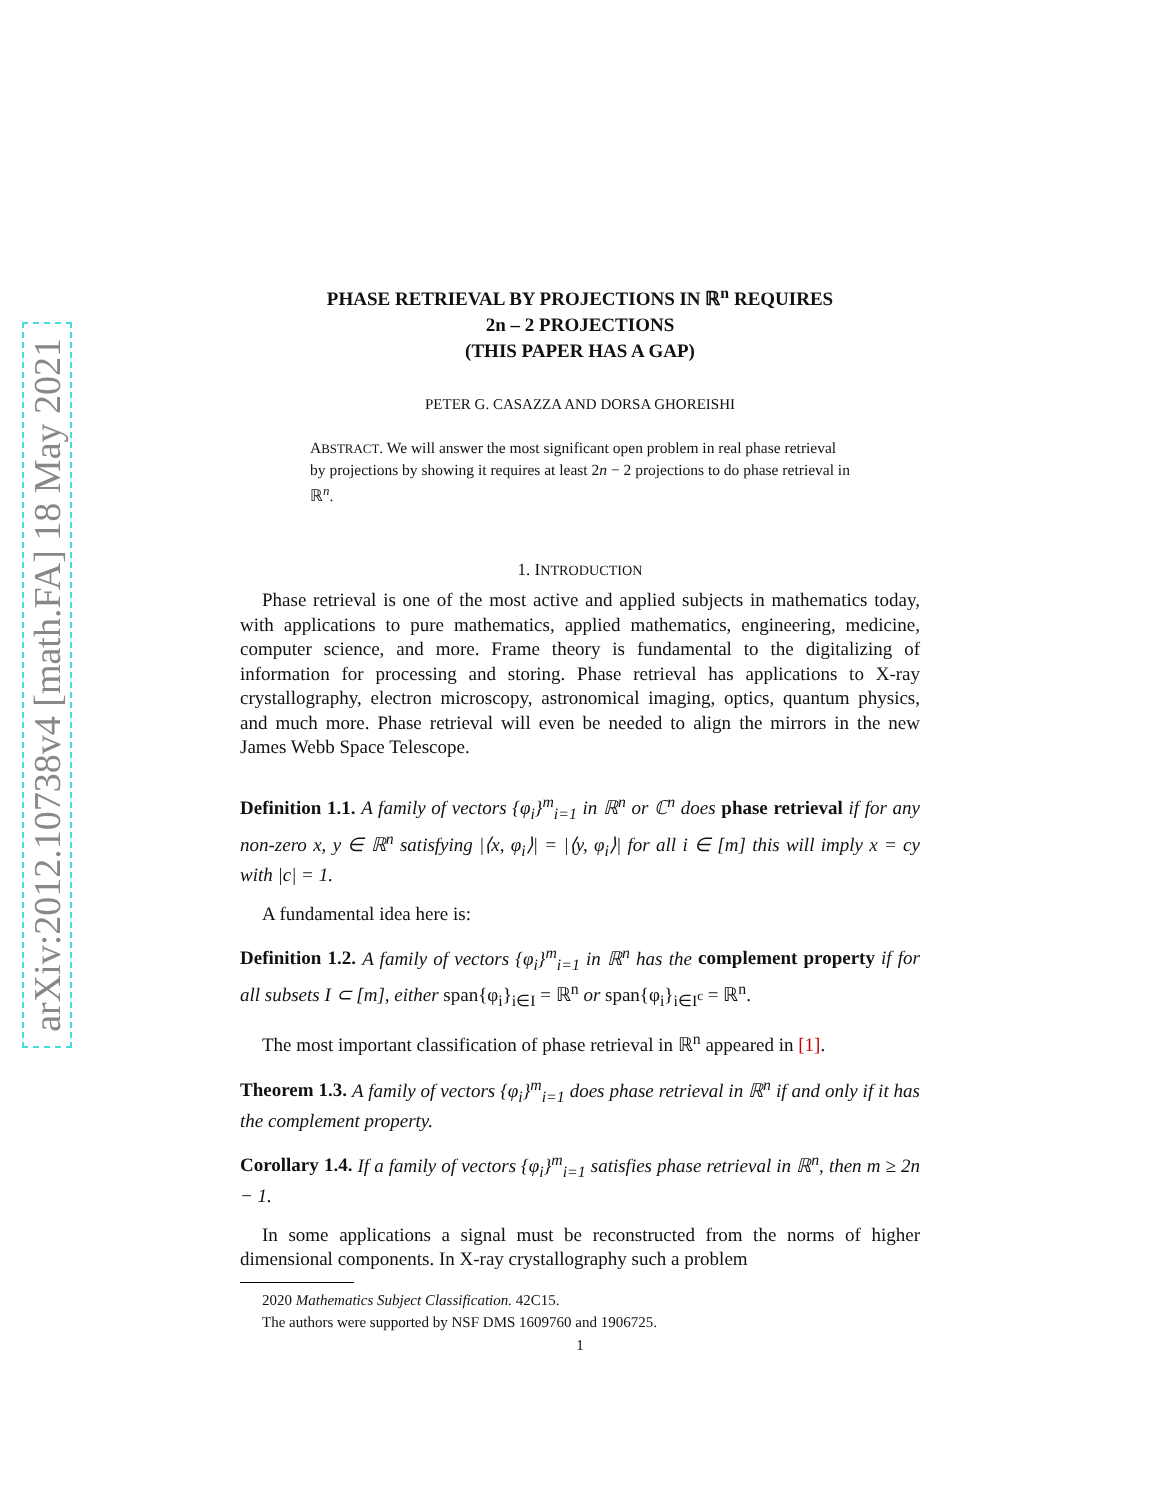arXiv:2012.10738v4 [math.FA] 18 May 2021
PHASE RETRIEVAL BY PROJECTIONS IN ℝ<sup>n</sup> REQUIRES
2n – 2 PROJECTIONS
(THIS PAPER HAS A GAP)
PETER G. CASAZZA AND DORSA GHOREISHI
ABSTRACT. We will answer the most significant open problem in real phase retrieval by projections by showing it requires at least 2n − 2 projections to do phase retrieval in ℝ<sup>n</sup>.
1. INTRODUCTION
Phase retrieval is one of the most active and applied subjects in mathematics today, with applications to pure mathematics, applied mathematics, engineering, medicine, computer science, and more. Frame theory is fundamental to the digitalizing of information for processing and storing. Phase retrieval has applications to X-ray crystallography, electron microscopy, astronomical imaging, optics, quantum physics, and much more. Phase retrieval will even be needed to align the mirrors in the new James Webb Space Telescope.
Definition 1.1. A family of vectors {φ<sub>i</sub>}<sup>m</sup><sub>i=1</sub> in ℝ<sup>n</sup> or ℂ<sup>n</sup> does phase retrieval if for any non-zero x, y ∈ ℝ<sup>n</sup> satisfying |⟨x, φ<sub>i</sub>⟩| = |⟨y, φ<sub>i</sub>⟩| for all i ∈ [m] this will imply x = cy with |c| = 1.
A fundamental idea here is:
Definition 1.2. A family of vectors {φ<sub>i</sub>}<sup>m</sup><sub>i=1</sub> in ℝ<sup>n</sup> has the complement property if for all subsets I ⊂ [m], either span{φ<sub>i</sub>}<sub>i∈I</sub> = ℝ<sup>n</sup> or span{φ<sub>i</sub>}<sub>i∈I<sup>c</sup></sub> = ℝ<sup>n</sup>.
The most important classification of phase retrieval in ℝ<sup>n</sup> appeared in [1].
Theorem 1.3. A family of vectors {φ<sub>i</sub>}<sup>m</sup><sub>i=1</sub> does phase retrieval in ℝ<sup>n</sup> if and only if it has the complement property.
Corollary 1.4. If a family of vectors {φ<sub>i</sub>}<sup>m</sup><sub>i=1</sub> satisfies phase retrieval in ℝ<sup>n</sup>, then m ≥ 2n − 1.
In some applications a signal must be reconstructed from the norms of higher dimensional components. In X-ray crystallography such a problem
2020 Mathematics Subject Classification. 42C15.
The authors were supported by NSF DMS 1609760 and 1906725.
1